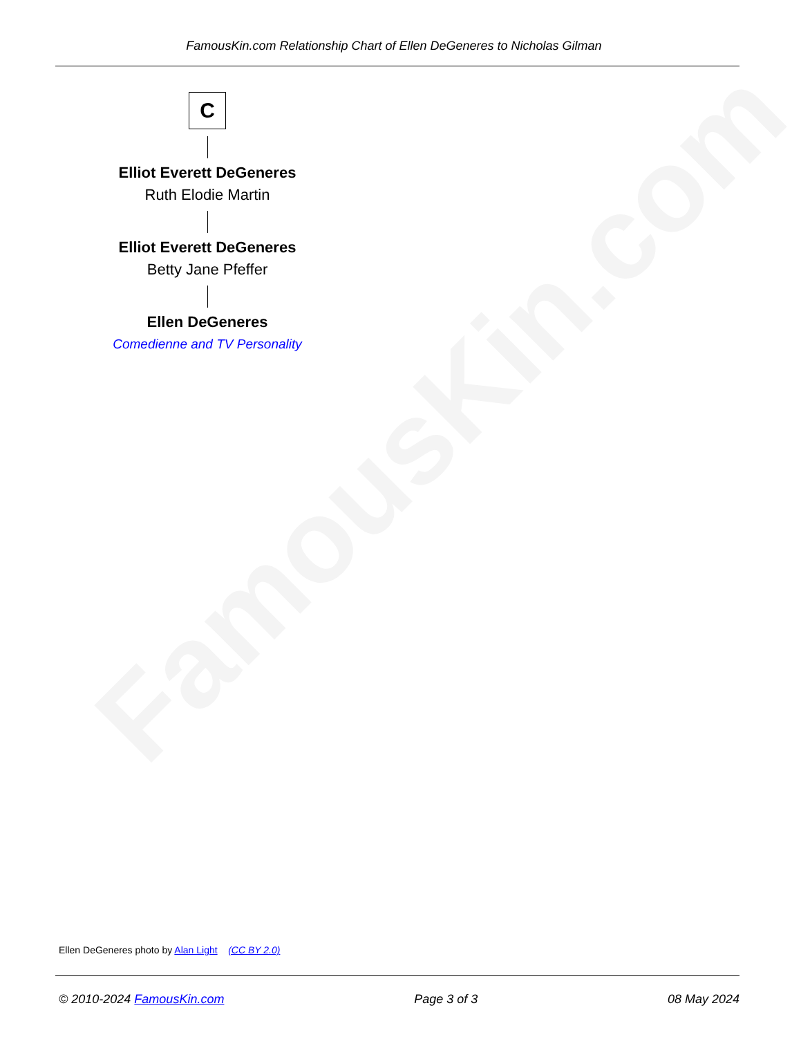FamousKin.com
FamousKin.com Relationship Chart of Ellen DeGeneres to Nicholas Gilman
C
Elliot Everett DeGeneres
Ruth Elodie Martin
Elliot Everett DeGeneres
Betty Jane Pfeffer
Ellen DeGeneres
Comedienne and TV Personality
Ellen DeGeneres photo by Alan Light (CC BY 2.0)
© 2010-2024 FamousKin.com Page 3 of 3 08 May 2024